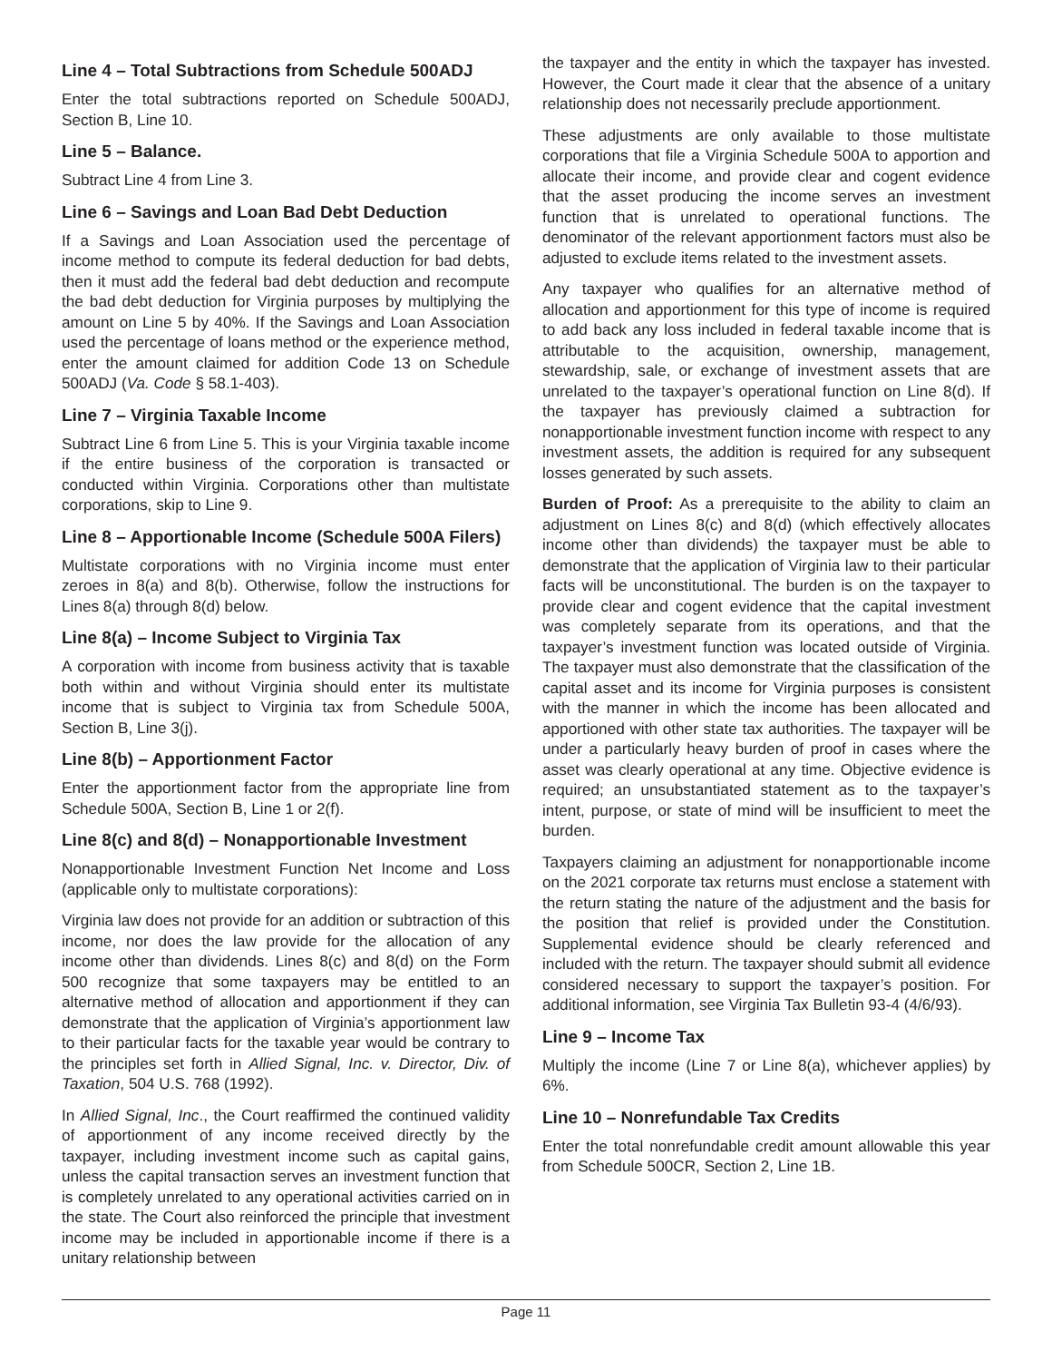Line 4 – Total Subtractions from Schedule 500ADJ
Enter the total subtractions reported on Schedule 500ADJ, Section B, Line 10.
Line 5 – Balance.
Subtract Line 4 from Line 3.
Line 6 – Savings and Loan Bad Debt Deduction
If a Savings and Loan Association used the percentage of income method to compute its federal deduction for bad debts, then it must add the federal bad debt deduction and recompute the bad debt deduction for Virginia purposes by multiplying the amount on Line 5 by 40%. If the Savings and Loan Association used the percentage of loans method or the experience method, enter the amount claimed for addition Code 13 on Schedule 500ADJ (Va. Code § 58.1-403).
Line 7 – Virginia Taxable Income
Subtract Line 6 from Line 5. This is your Virginia taxable income if the entire business of the corporation is transacted or conducted within Virginia. Corporations other than multistate corporations, skip to Line 9.
Line 8 – Apportionable Income (Schedule 500A Filers)
Multistate corporations with no Virginia income must enter zeroes in 8(a) and 8(b). Otherwise, follow the instructions for Lines 8(a) through 8(d) below.
Line 8(a) – Income Subject to Virginia Tax
A corporation with income from business activity that is taxable both within and without Virginia should enter its multistate income that is subject to Virginia tax from Schedule 500A, Section B, Line 3(j).
Line 8(b) – Apportionment Factor
Enter the apportionment factor from the appropriate line from Schedule 500A, Section B, Line 1 or 2(f).
Line 8(c) and 8(d) – Nonapportionable Investment
Nonapportionable Investment Function Net Income and Loss (applicable only to multistate corporations):
Virginia law does not provide for an addition or subtraction of this income, nor does the law provide for the allocation of any income other than dividends. Lines 8(c) and 8(d) on the Form 500 recognize that some taxpayers may be entitled to an alternative method of allocation and apportionment if they can demonstrate that the application of Virginia’s apportionment law to their particular facts for the taxable year would be contrary to the principles set forth in Allied Signal, Inc. v. Director, Div. of Taxation, 504 U.S. 768 (1992).
In Allied Signal, Inc., the Court reaffirmed the continued validity of apportionment of any income received directly by the taxpayer, including investment income such as capital gains, unless the capital transaction serves an investment function that is completely unrelated to any operational activities carried on in the state. The Court also reinforced the principle that investment income may be included in apportionable income if there is a unitary relationship between
the taxpayer and the entity in which the taxpayer has invested. However, the Court made it clear that the absence of a unitary relationship does not necessarily preclude apportionment.
These adjustments are only available to those multistate corporations that file a Virginia Schedule 500A to apportion and allocate their income, and provide clear and cogent evidence that the asset producing the income serves an investment function that is unrelated to operational functions. The denominator of the relevant apportionment factors must also be adjusted to exclude items related to the investment assets.
Any taxpayer who qualifies for an alternative method of allocation and apportionment for this type of income is required to add back any loss included in federal taxable income that is attributable to the acquisition, ownership, management, stewardship, sale, or exchange of investment assets that are unrelated to the taxpayer’s operational function on Line 8(d). If the taxpayer has previously claimed a subtraction for nonapportionable investment function income with respect to any investment assets, the addition is required for any subsequent losses generated by such assets.
Burden of Proof: As a prerequisite to the ability to claim an adjustment on Lines 8(c) and 8(d) (which effectively allocates income other than dividends) the taxpayer must be able to demonstrate that the application of Virginia law to their particular facts will be unconstitutional. The burden is on the taxpayer to provide clear and cogent evidence that the capital investment was completely separate from its operations, and that the taxpayer’s investment function was located outside of Virginia. The taxpayer must also demonstrate that the classification of the capital asset and its income for Virginia purposes is consistent with the manner in which the income has been allocated and apportioned with other state tax authorities. The taxpayer will be under a particularly heavy burden of proof in cases where the asset was clearly operational at any time. Objective evidence is required; an unsubstantiated statement as to the taxpayer’s intent, purpose, or state of mind will be insufficient to meet the burden.
Taxpayers claiming an adjustment for nonapportionable income on the 2021 corporate tax returns must enclose a statement with the return stating the nature of the adjustment and the basis for the position that relief is provided under the Constitution. Supplemental evidence should be clearly referenced and included with the return. The taxpayer should submit all evidence considered necessary to support the taxpayer’s position. For additional information, see Virginia Tax Bulletin 93-4 (4/6/93).
Line 9 – Income Tax
Multiply the income (Line 7 or Line 8(a), whichever applies) by 6%.
Line 10 – Nonrefundable Tax Credits
Enter the total nonrefundable credit amount allowable this year from Schedule 500CR, Section 2, Line 1B.
Page 11